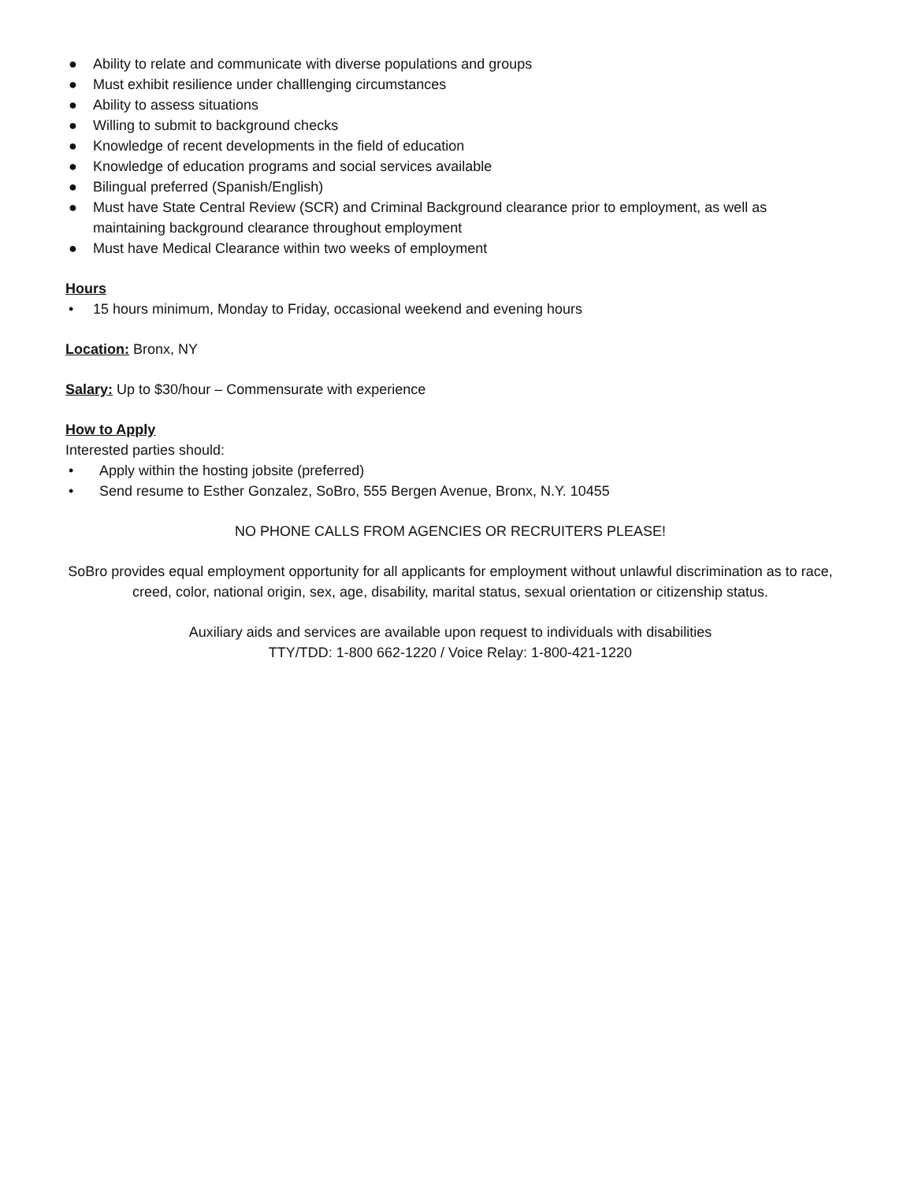● Ability to relate and communicate with diverse populations and groups
● Must exhibit resilience under challlenging circumstances
● Ability to assess situations
● Willing to submit to background checks
● Knowledge of recent developments in the field of education
● Knowledge of education programs and social services available
● Bilingual preferred (Spanish/English)
● Must have State Central Review (SCR) and Criminal Background clearance prior to employment, as well as maintaining background clearance throughout employment
● Must have Medical Clearance within two weeks of employment
Hours
• 15 hours minimum, Monday to Friday, occasional weekend and evening hours
Location: Bronx, NY
Salary: Up to $30/hour – Commensurate with experience
How to Apply
Interested parties should:
• Apply within the hosting jobsite (preferred)
• Send resume to Esther Gonzalez, SoBro, 555 Bergen Avenue, Bronx, N.Y. 10455
NO PHONE CALLS FROM AGENCIES OR RECRUITERS PLEASE!
SoBro provides equal employment opportunity for all applicants for employment without unlawful discrimination as to race, creed, color, national origin, sex, age, disability, marital status, sexual orientation or citizenship status.
Auxiliary aids and services are available upon request to individuals with disabilities
TTY/TDD: 1-800 662-1220 / Voice Relay: 1-800-421-1220